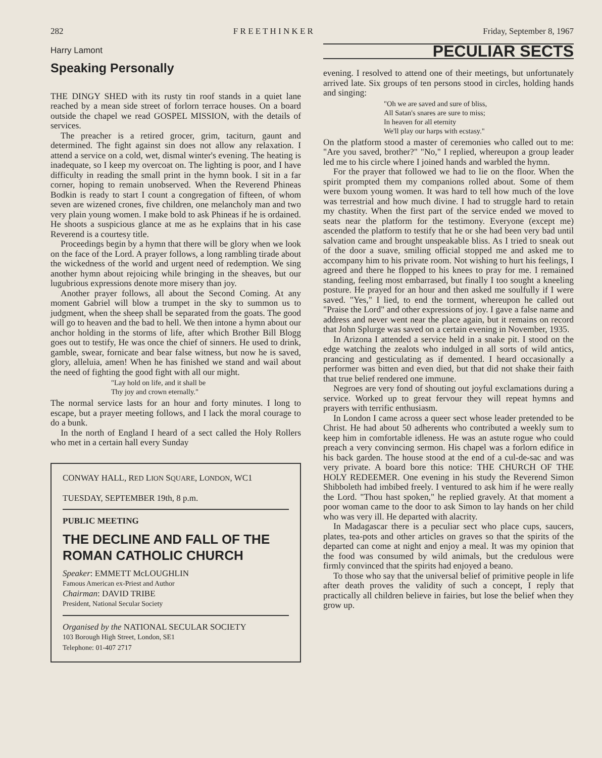282 F R E E T H I N K E R Friday, September 8, 1967
Harry Lamont
Speaking Personally
THE DINGY SHED with its rusty tin roof stands in a quiet lane reached by a mean side street of forlorn terrace houses. On a board outside the chapel we read GOSPEL MISSION, with the details of services.
The preacher is a retired grocer, grim, taciturn, gaunt and determined. The fight against sin does not allow any relaxation. I attend a service on a cold, wet, dismal winter's evening. The heating is inadequate, so I keep my overcoat on. The lighting is poor, and I have difficulty in reading the small print in the hymn book. I sit in a far corner, hoping to remain unobserved. When the Reverend Phineas Bodkin is ready to start I count a congregation of fifteen, of whom seven are wizened crones, five children, one melancholy man and two very plain young women. I make bold to ask Phineas if he is ordained. He shoots a suspicious glance at me as he explains that in his case Reverend is a courtesy title.
Proceedings begin by a hymn that there will be glory when we look on the face of the Lord. A prayer follows, a long rambling tirade about the wickedness of the world and urgent need of redemption. We sing another hymn about rejoicing while bringing in the sheaves, but our lugubrious expressions denote more misery than joy.
Another prayer follows, all about the Second Coming. At any moment Gabriel will blow a trumpet in the sky to summon us to judgment, when the sheep shall be separated from the goats. The good will go to heaven and the bad to hell. We then intone a hymn about our anchor holding in the storms of life, after which Brother Bill Blogg goes out to testify, He was once the chief of sinners. He used to drink, gamble, swear, fornicate and bear false witness, but now he is saved, glory, alleluia, amen! When he has finished we stand and wail about the need of fighting the good fight with all our might.
"Lay hold on life, and it shall be
Thy joy and crown eternally."
The normal service lasts for an hour and forty minutes. I long to escape, but a prayer meeting follows, and I lack the moral courage to do a bunk.
In the north of England I heard of a sect called the Holy Rollers who met in a certain hall every Sunday
CONWAY HALL, RED LION SQUARE, LONDON, WC1
TUESDAY, SEPTEMBER 19th, 8 p.m.
PUBLIC MEETING
THE DECLINE AND FALL OF THE ROMAN CATHOLIC CHURCH
Speaker: EMMETT McLOUGHLIN
Famous American ex-Priest and Author
Chairman: DAVID TRIBE
President, National Secular Society
Organised by the NATIONAL SECULAR SOCIETY
103 Borough High Street, London, SE1
Telephone: 01-407 2717
PECULIAR SECTS
evening. I resolved to attend one of their meetings, but unfortunately arrived late. Six groups of ten persons stood in circles, holding hands and singing:
"Oh we are saved and sure of bliss,
All Satan's snares are sure to miss;
In heaven for all eternity
We'll play our harps with ecstasy."
On the platform stood a master of ceremonies who called out to me: "Are you saved, brother?" "No," I replied, whereupon a group leader led me to his circle where I joined hands and warbled the hymn.
For the prayer that followed we had to lie on the floor. When the spirit prompted them my companions rolled about. Some of them were buxom young women. It was hard to tell how much of the love was terrestrial and how much divine. I had to struggle hard to retain my chastity. When the first part of the service ended we moved to seats near the platform for the testimony. Everyone (except me) ascended the platform to testify that he or she had been very bad until salvation came and brought unspeakable bliss. As I tried to sneak out of the door a suave, smiling official stopped me and asked me to accompany him to his private room. Not wishing to hurt his feelings, I agreed and there he flopped to his knees to pray for me. I remained standing, feeling most embarrased, but finally I too sought a kneeling posture. He prayed for an hour and then asked me soulfully if I were saved. "Yes," I lied, to end the torment, whereupon he called out "Praise the Lord" and other expressions of joy. I gave a false name and address and never went near the place again, but it remains on record that John Splurge was saved on a certain evening in November, 1935.
In Arizona I attended a service held in a snake pit. I stood on the edge watching the zealots who indulged in all sorts of wild antics, prancing and gesticulating as if demented. I heard occasionally a performer was bitten and even died, but that did not shake their faith that true belief rendered one immune.
Negroes are very fond of shouting out joyful exclamations during a service. Worked up to great fervour they will repeat hymns and prayers with terrific enthusiasm.
In London I came across a queer sect whose leader pretended to be Christ. He had about 50 adherents who contributed a weekly sum to keep him in comfortable idleness. He was an astute rogue who could preach a very convincing sermon. His chapel was a forlorn edifice in his back garden. The house stood at the end of a cul-de-sac and was very private. A board bore this notice: THE CHURCH OF THE HOLY REDEEMER. One evening in his study the Reverend Simon Shibboleth had imbibed freely. I ventured to ask him if he were really the Lord. "Thou hast spoken," he replied gravely. At that moment a poor woman came to the door to ask Simon to lay hands on her child who was very ill. He departed with alacrity.
In Madagascar there is a peculiar sect who place cups, saucers, plates, tea-pots and other articles on graves so that the spirits of the departed can come at night and enjoy a meal. It was my opinion that the food was consumed by wild animals, but the credulous were firmly convinced that the spirits had enjoyed a beano.
To those who say that the universal belief of primitive people in life after death proves the validity of such a concept, I reply that practically all children believe in fairies, but lose the belief when they grow up.